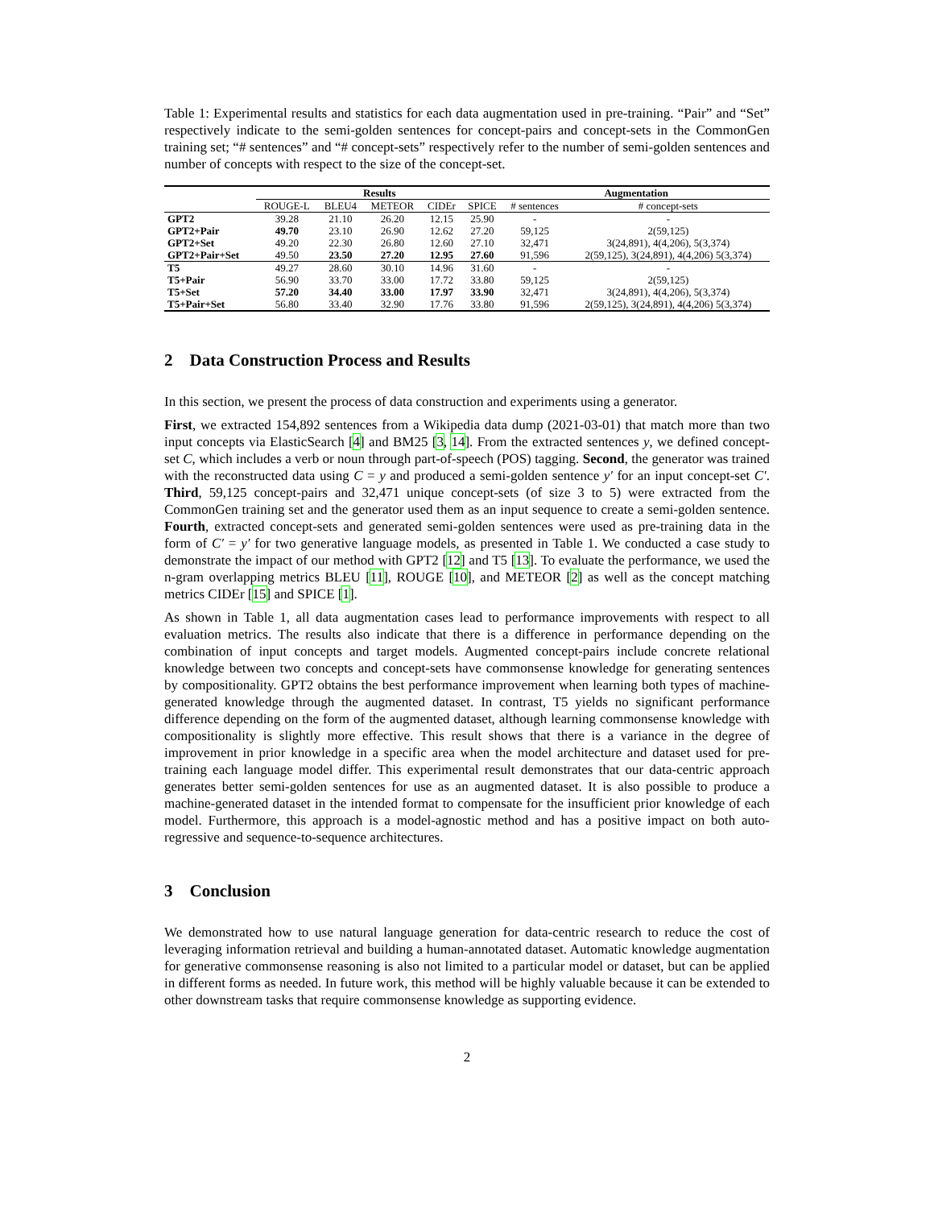Table 1: Experimental results and statistics for each data augmentation used in pre-training. “Pair” and “Set” respectively indicate to the semi-golden sentences for concept-pairs and concept-sets in the CommonGen training set; “# sentences” and “# concept-sets” respectively refer to the number of semi-golden sentences and number of concepts with respect to the size of the concept-set.
| | Results | | | | | Augmentation | |
| --- | --- | --- | --- | --- | --- | --- | --- |
| | ROUGE-L | BLEU4 | METEOR | CIDEr | SPICE | # sentences | # concept-sets |
| GPT2 | 39.28 | 21.10 | 26.20 | 12.15 | 25.90 | - | - |
| GPT2+Pair | 49.70 | 23.10 | 26.90 | 12.62 | 27.20 | 59,125 | 2(59,125) |
| GPT2+Set | 49.20 | 22.30 | 26.80 | 12.60 | 27.10 | 32,471 | 3(24,891), 4(4,206), 5(3,374) |
| GPT2+Pair+Set | 49.50 | 23.50 | 27.20 | 12.95 | 27.60 | 91,596 | 2(59,125), 3(24,891), 4(4,206) 5(3,374) |
| T5 | 49.27 | 28.60 | 30.10 | 14.96 | 31.60 | - | - |
| T5+Pair | 56.90 | 33.70 | 33.00 | 17.72 | 33.80 | 59,125 | 2(59,125) |
| T5+Set | 57.20 | 34.40 | 33.00 | 17.97 | 33.90 | 32,471 | 3(24,891), 4(4,206), 5(3,374) |
| T5+Pair+Set | 56.80 | 33.40 | 32.90 | 17.76 | 33.80 | 91,596 | 2(59,125), 3(24,891), 4(4,206) 5(3,374) |
2 Data Construction Process and Results
In this section, we present the process of data construction and experiments using a generator.
First, we extracted 154,892 sentences from a Wikipedia data dump (2021-03-01) that match more than two input concepts via ElasticSearch [4] and BM25 [3, 14]. From the extracted sentences y, we defined concept-set C, which includes a verb or noun through part-of-speech (POS) tagging. Second, the generator was trained with the reconstructed data using C = y and produced a semi-golden sentence y′ for an input concept-set C′. Third, 59,125 concept-pairs and 32,471 unique concept-sets (of size 3 to 5) were extracted from the CommonGen training set and the generator used them as an input sequence to create a semi-golden sentence. Fourth, extracted concept-sets and generated semi-golden sentences were used as pre-training data in the form of C′ = y′ for two generative language models, as presented in Table 1. We conducted a case study to demonstrate the impact of our method with GPT2 [12] and T5 [13]. To evaluate the performance, we used the n-gram overlapping metrics BLEU [11], ROUGE [10], and METEOR [2] as well as the concept matching metrics CIDEr [15] and SPICE [1].
As shown in Table 1, all data augmentation cases lead to performance improvements with respect to all evaluation metrics. The results also indicate that there is a difference in performance depending on the combination of input concepts and target models. Augmented concept-pairs include concrete relational knowledge between two concepts and concept-sets have commonsense knowledge for generating sentences by compositionality. GPT2 obtains the best performance improvement when learning both types of machine-generated knowledge through the augmented dataset. In contrast, T5 yields no significant performance difference depending on the form of the augmented dataset, although learning commonsense knowledge with compositionality is slightly more effective. This result shows that there is a variance in the degree of improvement in prior knowledge in a specific area when the model architecture and dataset used for pre-training each language model differ. This experimental result demonstrates that our data-centric approach generates better semi-golden sentences for use as an augmented dataset. It is also possible to produce a machine-generated dataset in the intended format to compensate for the insufficient prior knowledge of each model. Furthermore, this approach is a model-agnostic method and has a positive impact on both auto-regressive and sequence-to-sequence architectures.
3 Conclusion
We demonstrated how to use natural language generation for data-centric research to reduce the cost of leveraging information retrieval and building a human-annotated dataset. Automatic knowledge augmentation for generative commonsense reasoning is also not limited to a particular model or dataset, but can be applied in different forms as needed. In future work, this method will be highly valuable because it can be extended to other downstream tasks that require commonsense knowledge as supporting evidence.
2